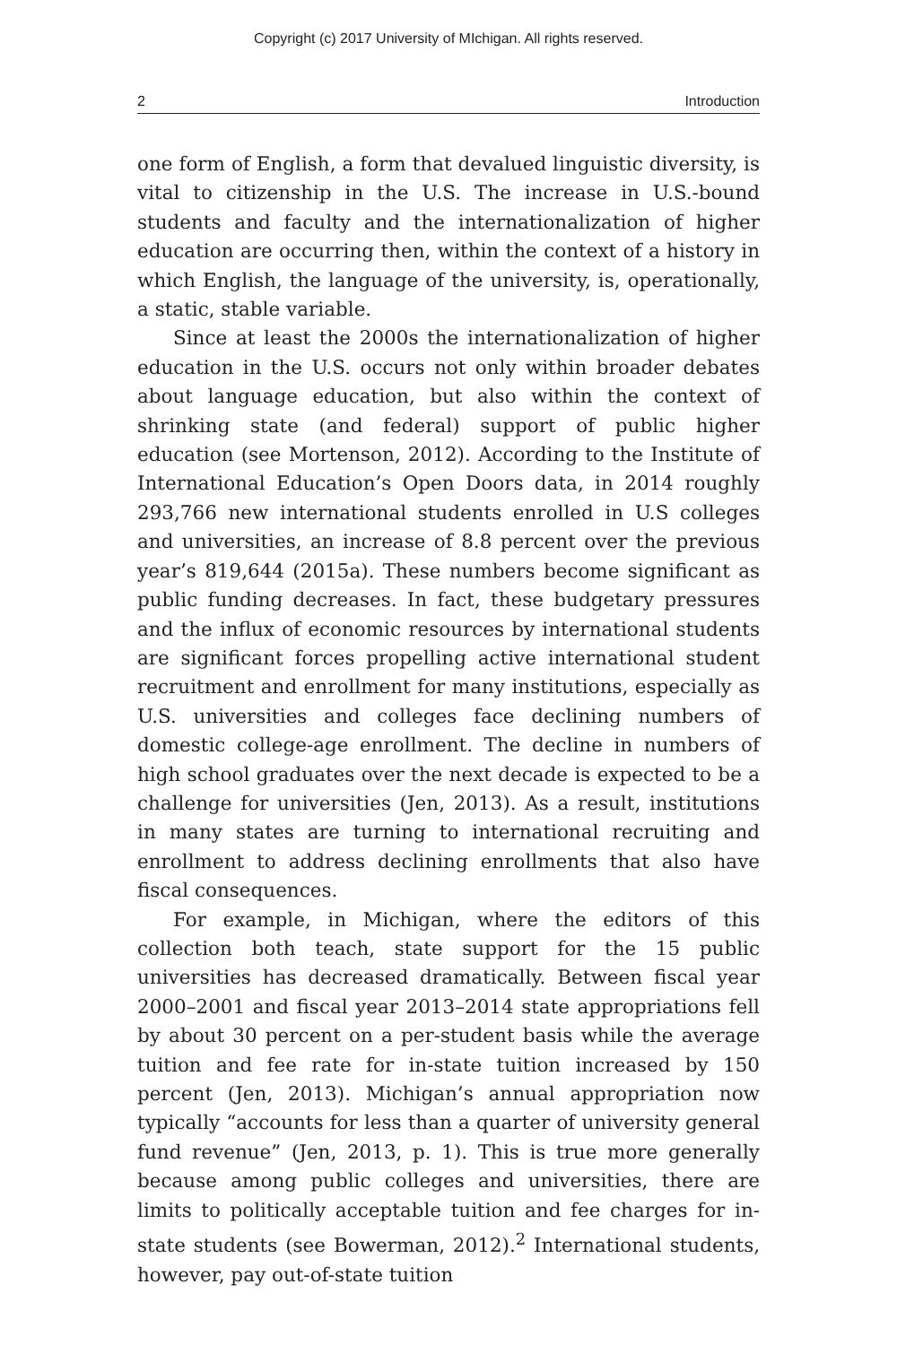Copyright (c) 2017 University of MIchigan. All rights reserved.
2 Introduction
one form of English, a form that devalued linguistic diversity, is vital to citizenship in the U.S. The increase in U.S.-bound students and faculty and the internationalization of higher education are occurring then, within the context of a history in which English, the language of the university, is, operationally, a static, stable variable.
Since at least the 2000s the internationalization of higher education in the U.S. occurs not only within broader debates about language education, but also within the context of shrinking state (and federal) support of public higher education (see Mortenson, 2012). According to the Institute of International Education’s Open Doors data, in 2014 roughly 293,766 new international students enrolled in U.S colleges and universities, an increase of 8.8 percent over the previous year’s 819,644 (2015a). These numbers become significant as public funding decreases. In fact, these budgetary pressures and the influx of economic resources by international students are significant forces propelling active international student recruitment and enrollment for many institutions, especially as U.S. universities and colleges face declining numbers of domestic college-age enrollment. The decline in numbers of high school graduates over the next decade is expected to be a challenge for universities (Jen, 2013). As a result, institutions in many states are turning to international recruiting and enrollment to address declining enrollments that also have fiscal consequences.
For example, in Michigan, where the editors of this collection both teach, state support for the 15 public universities has decreased dramatically. Between fiscal year 2000–2001 and fiscal year 2013–2014 state appropriations fell by about 30 percent on a per-student basis while the average tuition and fee rate for in-state tuition increased by 150 percent (Jen, 2013). Michigan’s annual appropriation now typically “accounts for less than a quarter of university general fund revenue” (Jen, 2013, p. 1). This is true more generally because among public colleges and universities, there are limits to politically acceptable tuition and fee charges for in-state students (see Bowerman, 2012).<sup>2</sup> International students, however, pay out-of-state tuition